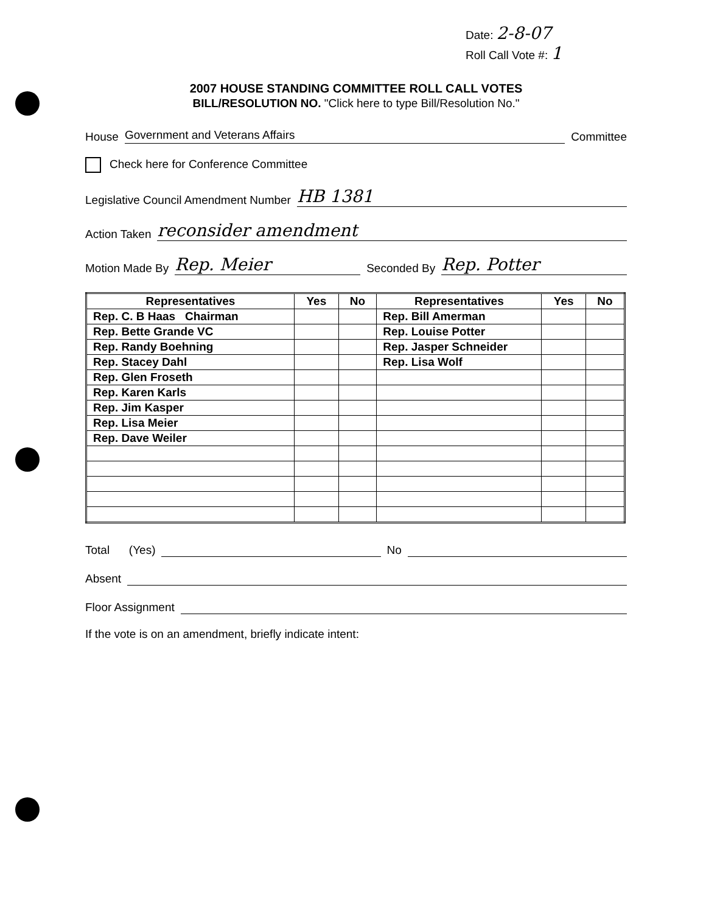Date: 2-8-07
Roll Call Vote #: 1
2007 HOUSE STANDING COMMITTEE ROLL CALL VOTES
BILL/RESOLUTION NO. "Click here to type Bill/Resolution No."
House Government and Veterans Affairs Committee
Check here for Conference Committee
Legislative Council Amendment Number HB 1381
Action Taken reconsider amendment
Motion Made By Rep. Meier Seconded By Rep. Potter
| Representatives | Yes | No | Representatives | Yes | No |
| --- | --- | --- | --- | --- | --- |
| Rep. C. B Haas Chairman | | | Rep. Bill Amerman | | |
| Rep. Bette Grande VC | | | Rep. Louise Potter | | |
| Rep. Randy Boehning | | | Rep. Jasper Schneider | | |
| Rep. Stacey Dahl | | | Rep. Lisa Wolf | | |
| Rep. Glen Froseth | | | | | |
| Rep. Karen Karls | | | | | |
| Rep. Jim Kasper | | | | | |
| Rep. Lisa Meier | | | | | |
| Rep. Dave Weiler | | | | | |
Total (Yes) No
Absent
Floor Assignment
If the vote is on an amendment, briefly indicate intent: